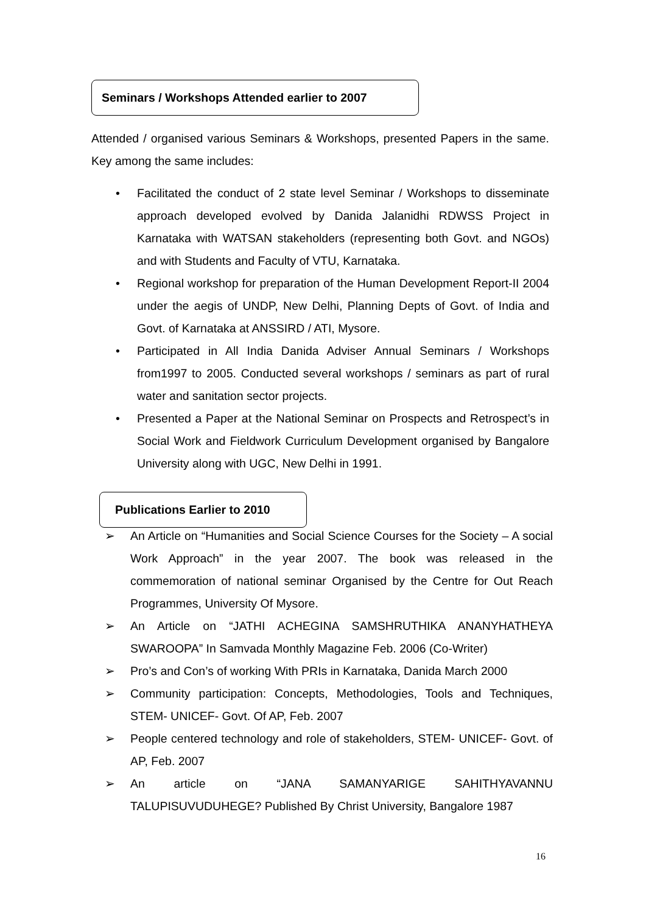Seminars / Workshops Attended earlier to 2007
Attended / organised various Seminars & Workshops, presented Papers in the same. Key among the same includes:
• Facilitated the conduct of 2 state level Seminar / Workshops to disseminate approach developed evolved by Danida Jalanidhi RDWSS Project in Karnataka with WATSAN stakeholders (representing both Govt. and NGOs) and with Students and Faculty of VTU, Karnataka.
• Regional workshop for preparation of the Human Development Report-II 2004 under the aegis of UNDP, New Delhi, Planning Depts of Govt. of India and Govt. of Karnataka at ANSSIRD / ATI, Mysore.
• Participated in All India Danida Adviser Annual Seminars / Workshops from1997 to 2005. Conducted several workshops / seminars as part of rural water and sanitation sector projects.
• Presented a Paper at the National Seminar on Prospects and Retrospect’s in Social Work and Fieldwork Curriculum Development organised by Bangalore University along with UGC, New Delhi in 1991.
Publications Earlier to 2010
➢ An Article on “Humanities and Social Science Courses for the Society – A social Work Approach” in the year 2007. The book was released in the commemoration of national seminar Organised by the Centre for Out Reach Programmes, University Of Mysore.
➢ An Article on “JATHI ACHEGINA SAMSHRUTHIKA ANANYHATHEYA SWAROOPA” In Samvada Monthly Magazine Feb. 2006 (Co-Writer)
➢ Pro’s and Con’s of working With PRIs in Karnataka, Danida March 2000
➢ Community participation: Concepts, Methodologies, Tools and Techniques, STEM- UNICEF- Govt. Of AP, Feb. 2007
➢ People centered technology and role of stakeholders, STEM- UNICEF- Govt. of AP, Feb. 2007
➢ An article on “JANA SAMANYARIGE SAHITHYAVANNU TALUPISUVUDUHEGE? Published By Christ University, Bangalore 1987
16